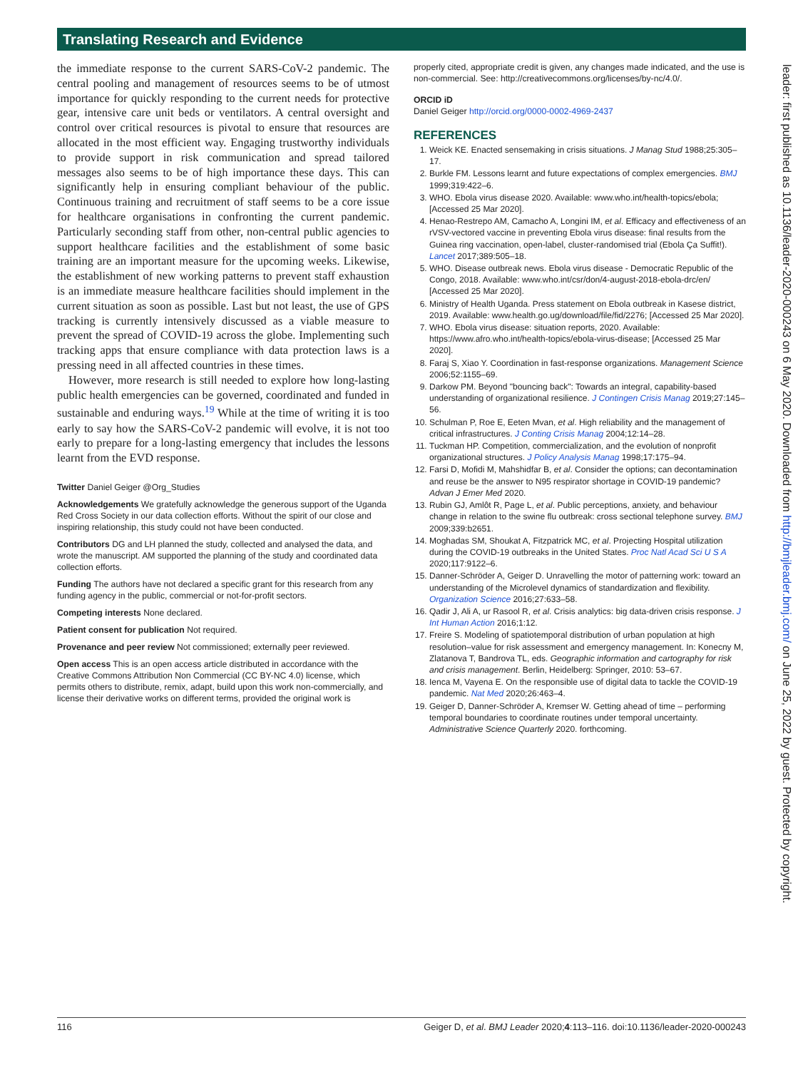Translating Research and Evidence
the immediate response to the current SARS-CoV-2 pandemic. The central pooling and management of resources seems to be of utmost importance for quickly responding to the current needs for protective gear, intensive care unit beds or ventilators. A central oversight and control over critical resources is pivotal to ensure that resources are allocated in the most efficient way. Engaging trustworthy individuals to provide support in risk communication and spread tailored messages also seems to be of high importance these days. This can significantly help in ensuring compliant behaviour of the public. Continuous training and recruitment of staff seems to be a core issue for healthcare organisations in confronting the current pandemic. Particularly seconding staff from other, non-central public agencies to support healthcare facilities and the establishment of some basic training are an important measure for the upcoming weeks. Likewise, the establishment of new working patterns to prevent staff exhaustion is an immediate measure healthcare facilities should implement in the current situation as soon as possible. Last but not least, the use of GPS tracking is currently intensively discussed as a viable measure to prevent the spread of COVID-19 across the globe. Implementing such tracking apps that ensure compliance with data protection laws is a pressing need in all affected countries in these times.
However, more research is still needed to explore how long-lasting public health emergencies can be governed, coordinated and funded in sustainable and enduring ways.<sup>19</sup> While at the time of writing it is too early to say how the SARS-CoV-2 pandemic will evolve, it is not too early to prepare for a long-lasting emergency that includes the lessons learnt from the EVD response.
Twitter Daniel Geiger @Org_Studies
Acknowledgements We gratefully acknowledge the generous support of the Uganda Red Cross Society in our data collection efforts. Without the spirit of our close and inspiring relationship, this study could not have been conducted.
Contributors DG and LH planned the study, collected and analysed the data, and wrote the manuscript. AM supported the planning of the study and coordinated data collection efforts.
Funding The authors have not declared a specific grant for this research from any funding agency in the public, commercial or not-for-profit sectors.
Competing interests None declared.
Patient consent for publication Not required.
Provenance and peer review Not commissioned; externally peer reviewed.
Open access This is an open access article distributed in accordance with the Creative Commons Attribution Non Commercial (CC BY-NC 4.0) license, which permits others to distribute, remix, adapt, build upon this work non-commercially, and license their derivative works on different terms, provided the original work is
properly cited, appropriate credit is given, any changes made indicated, and the use is non-commercial. See: http://creativecommons.org/licenses/by-nc/4.0/.
ORCID iD
Daniel Geiger http://orcid.org/0000-0002-4969-2437
REFERENCES
1. Weick KE. Enacted sensemaking in crisis situations. J Manag Stud 1988;25:305–17.
2. Burkle FM. Lessons learnt and future expectations of complex emergencies. BMJ 1999;319:422–6.
3. WHO. Ebola virus disease 2020. Available: www.who.int/health-topics/ebola; [Accessed 25 Mar 2020].
4. Henao-Restrepo AM, Camacho A, Longini IM, et al. Efficacy and effectiveness of an rVSV-vectored vaccine in preventing Ebola virus disease: final results from the Guinea ring vaccination, open-label, cluster-randomised trial (Ebola Ça Suffit!). Lancet 2017;389:505–18.
5. WHO. Disease outbreak news. Ebola virus disease - Democratic Republic of the Congo, 2018. Available: www.who.int/csr/don/4-august-2018-ebola-drc/en/ [Accessed 25 Mar 2020].
6. Ministry of Health Uganda. Press statement on Ebola outbreak in Kasese district, 2019. Available: www.health.go.ug/download/file/fid/2276; [Accessed 25 Mar 2020].
7. WHO. Ebola virus disease: situation reports, 2020. Available: https://www.afro.who.int/health-topics/ebola-virus-disease; [Accessed 25 Mar 2020].
8. Faraj S, Xiao Y. Coordination in fast-response organizations. Management Science 2006;52:1155–69.
9. Darkow PM. Beyond "bouncing back": Towards an integral, capability-based understanding of organizational resilience. J Contingen Crisis Manag 2019;27:145–56.
10. Schulman P, Roe E, Eeten Mvan, et al. High reliability and the management of critical infrastructures. J Conting Crisis Manag 2004;12:14–28.
11. Tuckman HP. Competition, commercialization, and the evolution of nonprofit organizational structures. J Policy Analysis Manag 1998;17:175–94.
12. Farsi D, Mofidi M, Mahshidfar B, et al. Consider the options; can decontamination and reuse be the answer to N95 respirator shortage in COVID-19 pandemic? Advan J Emer Med 2020.
13. Rubin GJ, Amlôt R, Page L, et al. Public perceptions, anxiety, and behaviour change in relation to the swine flu outbreak: cross sectional telephone survey. BMJ 2009;339:b2651.
14. Moghadas SM, Shoukat A, Fitzpatrick MC, et al. Projecting Hospital utilization during the COVID-19 outbreaks in the United States. Proc Natl Acad Sci U S A 2020;117:9122–6.
15. Danner-Schröder A, Geiger D. Unravelling the motor of patterning work: toward an understanding of the Microlevel dynamics of standardization and flexibility. Organization Science 2016;27:633–58.
16. Qadir J, Ali A, ur Rasool R, et al. Crisis analytics: big data-driven crisis response. J Int Human Action 2016;1:12.
17. Freire S. Modeling of spatiotemporal distribution of urban population at high resolution–value for risk assessment and emergency management. In: Konecny M, Zlatanova T, Bandrova TL, eds. Geographic information and cartography for risk and crisis management. Berlin, Heidelberg: Springer, 2010: 53–67.
18. Ienca M, Vayena E. On the responsible use of digital data to tackle the COVID-19 pandemic. Nat Med 2020;26:463–4.
19. Geiger D, Danner-Schröder A, Kremser W. Getting ahead of time – performing temporal boundaries to coordinate routines under temporal uncertainty. Administrative Science Quarterly 2020. forthcoming.
leader: first published as 10.1136/leader-2020-000243 on 6 May 2020. Downloaded from http://bmjleader.bmj.com/ on June 25, 2022 by guest. Protected by copyright.
116 Geiger D, et al. BMJ Leader 2020;4:113–116. doi:10.1136/leader-2020-000243